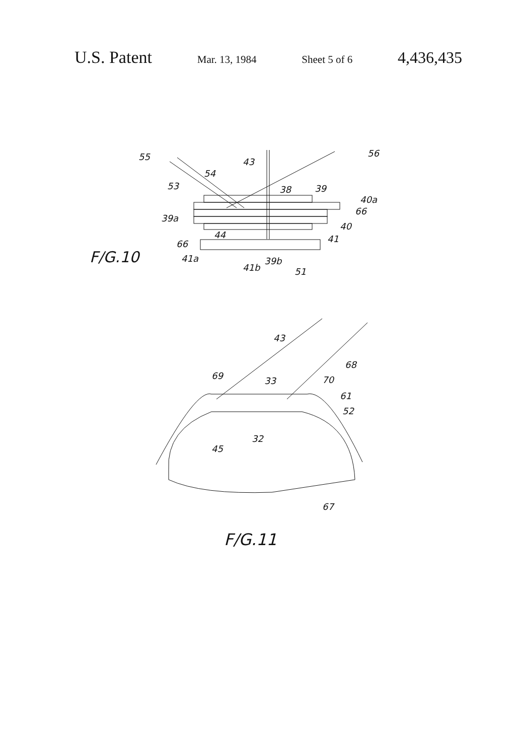U.S. Patent Mar. 13, 1984 Sheet 5 of 6 4,436,435
55
56
43
54
53
38
39
40a
66
39a
40
41
44
66
41a
41b
39b
51
F/G.10
43
68
69
70
33
61
52
32
45
67
F/G.11